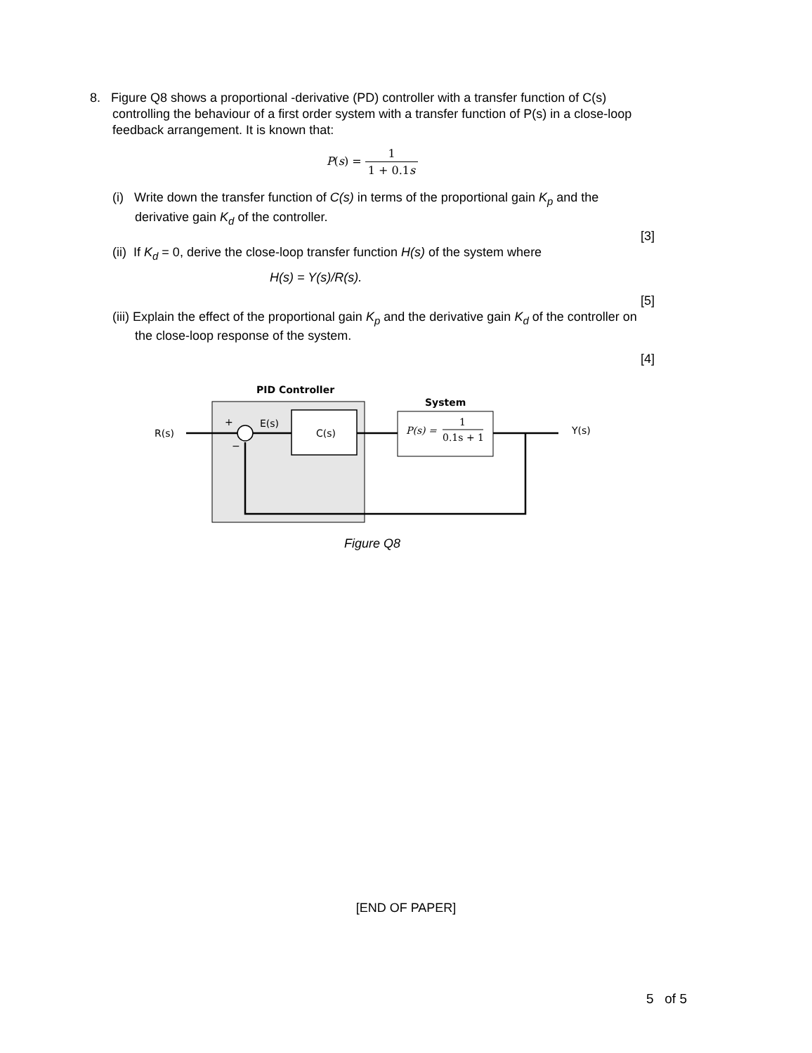8. Figure Q8 shows a proportional -derivative (PD) controller with a transfer function of C(s)
controlling the behaviour of a first order system with a transfer function of P(s) in a close-loop feedback arrangement. It is known that:
P(s) = 1 1 + 0.1s
(i) Write down the transfer function of C(s) in terms of the proportional gain K<sub>p</sub> and the derivative gain K<sub>d</sub> of the controller.
[3]
(ii) If K<sub>d</sub> = 0, derive the close-loop transfer function H(s) of the system where
H(s) = Y(s)/R(s).
[5]
(iii) Explain the effect of the proportional gain K<sub>p</sub> and the derivative gain K<sub>d</sub> of the controller on the close-loop response of the system.
[4]
PID Controller
System
R(s)
+
−
E(s)
C(s)
P(s) =
1
0.1s + 1
Y(s)
Figure Q8
[END OF PAPER]
5 of 5